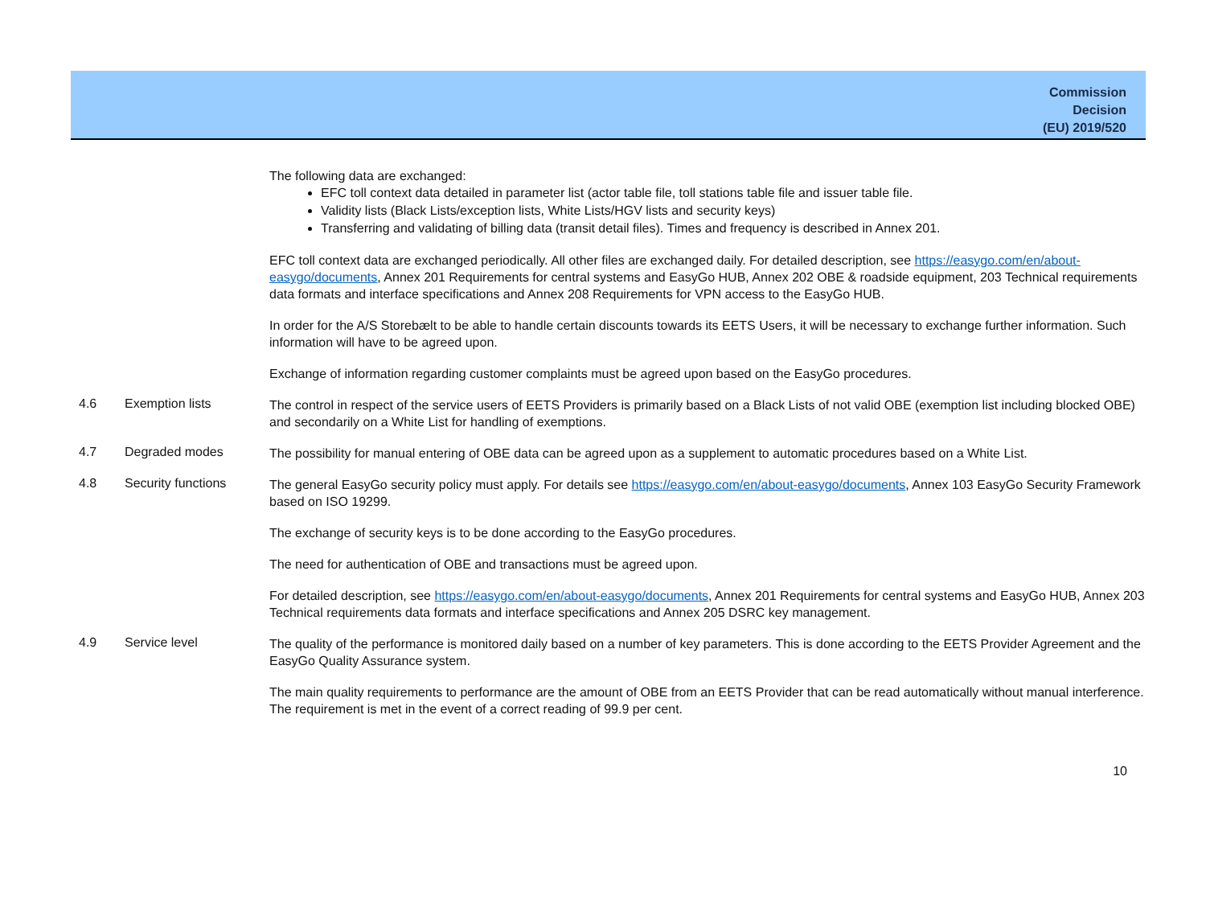Commission
Decision
(EU) 2019/520
The following data are exchanged:
EFC toll context data detailed in parameter list (actor table file, toll stations table file and issuer table file.
Validity lists (Black Lists/exception lists, White Lists/HGV lists and security keys)
Transferring and validating of billing data (transit detail files). Times and frequency is described in Annex 201.
EFC toll context data are exchanged periodically. All other files are exchanged daily. For detailed description, see https://easygo.com/en/about-easygo/documents, Annex 201 Requirements for central systems and EasyGo HUB, Annex 202 OBE & roadside equipment, 203 Technical requirements data formats and interface specifications and Annex 208 Requirements for VPN access to the EasyGo HUB.
In order for the A/S Storebælt to be able to handle certain discounts towards its EETS Users, it will be necessary to exchange further information. Such information will have to be agreed upon.
Exchange of information regarding customer complaints must be agreed upon based on the EasyGo procedures.
4.6 Exemption lists
The control in respect of the service users of EETS Providers is primarily based on a Black Lists of not valid OBE (exemption list including blocked OBE) and secondarily on a White List for handling of exemptions.
4.7 Degraded modes
The possibility for manual entering of OBE data can be agreed upon as a supplement to automatic procedures based on a White List.
4.8 Security functions
The general EasyGo security policy must apply. For details see https://easygo.com/en/about-easygo/documents, Annex 103 EasyGo Security Framework based on ISO 19299.
The exchange of security keys is to be done according to the EasyGo procedures.
The need for authentication of OBE and transactions must be agreed upon.
For detailed description, see https://easygo.com/en/about-easygo/documents, Annex 201 Requirements for central systems and EasyGo HUB, Annex 203 Technical requirements data formats and interface specifications and Annex 205 DSRC key management.
4.9 Service level
The quality of the performance is monitored daily based on a number of key parameters. This is done according to the EETS Provider Agreement and the EasyGo Quality Assurance system.
The main quality requirements to performance are the amount of OBE from an EETS Provider that can be read automatically without manual interference. The requirement is met in the event of a correct reading of 99.9 per cent.
10